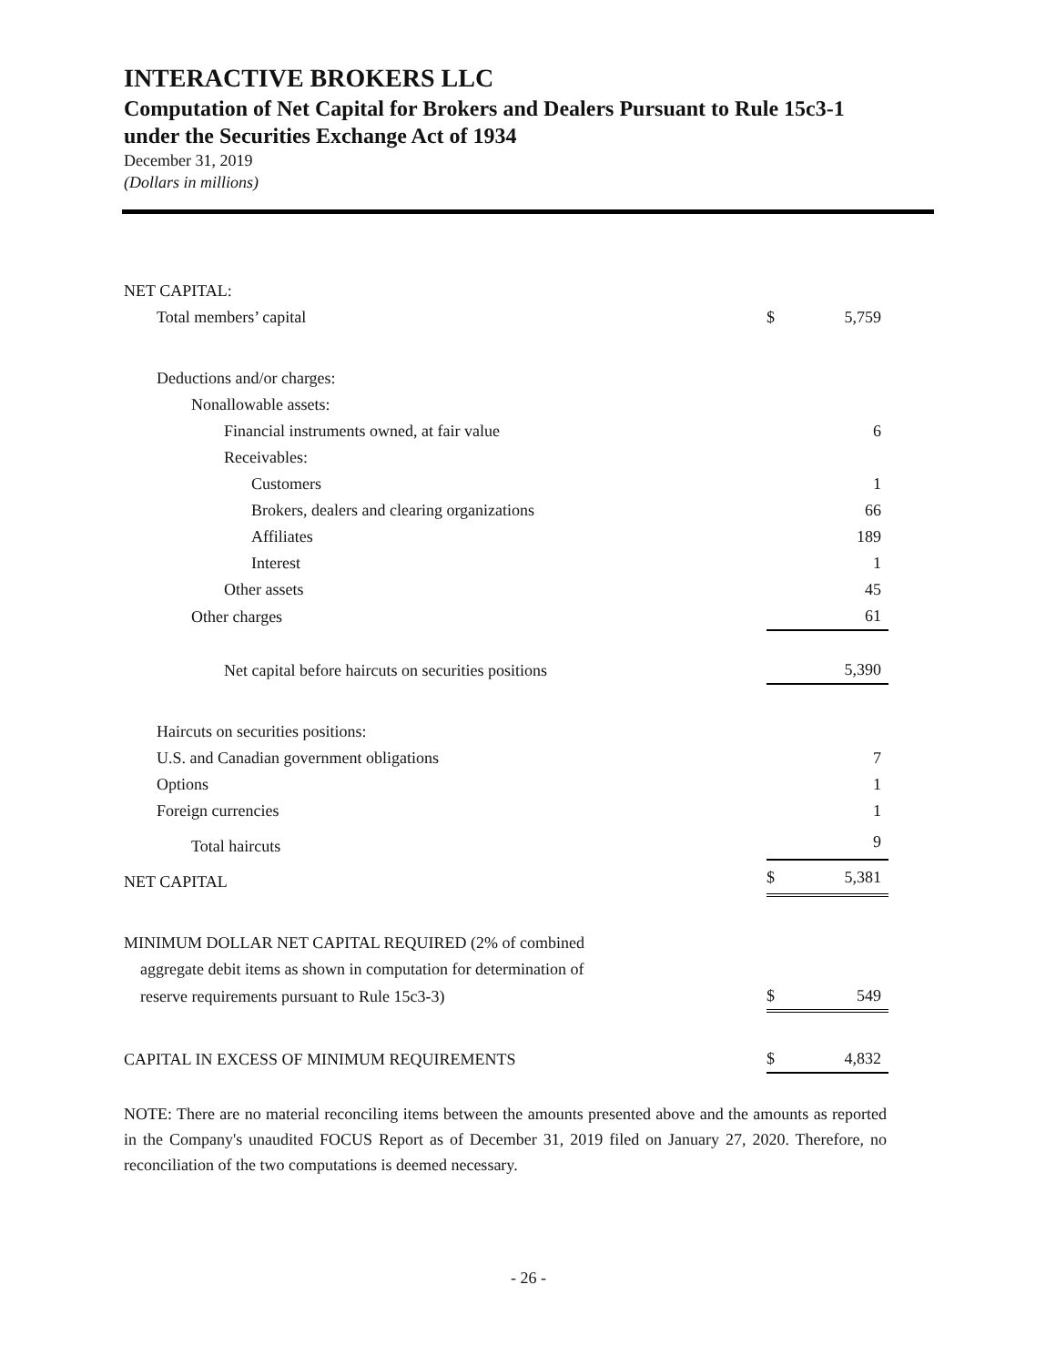INTERACTIVE BROKERS LLC
Computation of Net Capital for Brokers and Dealers Pursuant to Rule 15c3-1
under the Securities Exchange Act of 1934
December 31, 2019
(Dollars in millions)
| NET CAPITAL: | | |
| Total members’ capital | $ | 5,759 |
| Deductions and/or charges: | | |
| Nonallowable assets: | | |
| Financial instruments owned, at fair value | | 6 |
| Receivables: | | |
| Customers | | 1 |
| Brokers, dealers and clearing organizations | | 66 |
| Affiliates | | 189 |
| Interest | | 1 |
| Other assets | | 45 |
| Other charges | | 61 |
| Net capital before haircuts on securities positions | | 5,390 |
| Haircuts on securities positions: | | |
| U.S. and Canadian government obligations | | 7 |
| Options | | 1 |
| Foreign currencies | | 1 |
| Total haircuts | | 9 |
| NET CAPITAL | $ | 5,381 |
| MINIMUM DOLLAR NET CAPITAL REQUIRED (2% of combined | | |
| aggregate debit items as shown in computation for determination of | | |
| reserve requirements pursuant to Rule 15c3-3) | $ | 549 |
| CAPITAL IN EXCESS OF MINIMUM REQUIREMENTS | $ | 4,832 |
NOTE: There are no material reconciling items between the amounts presented above and the amounts as reported in the Company's unaudited FOCUS Report as of December 31, 2019 filed on January 27, 2020. Therefore, no reconciliation of the two computations is deemed necessary.
- 26 -